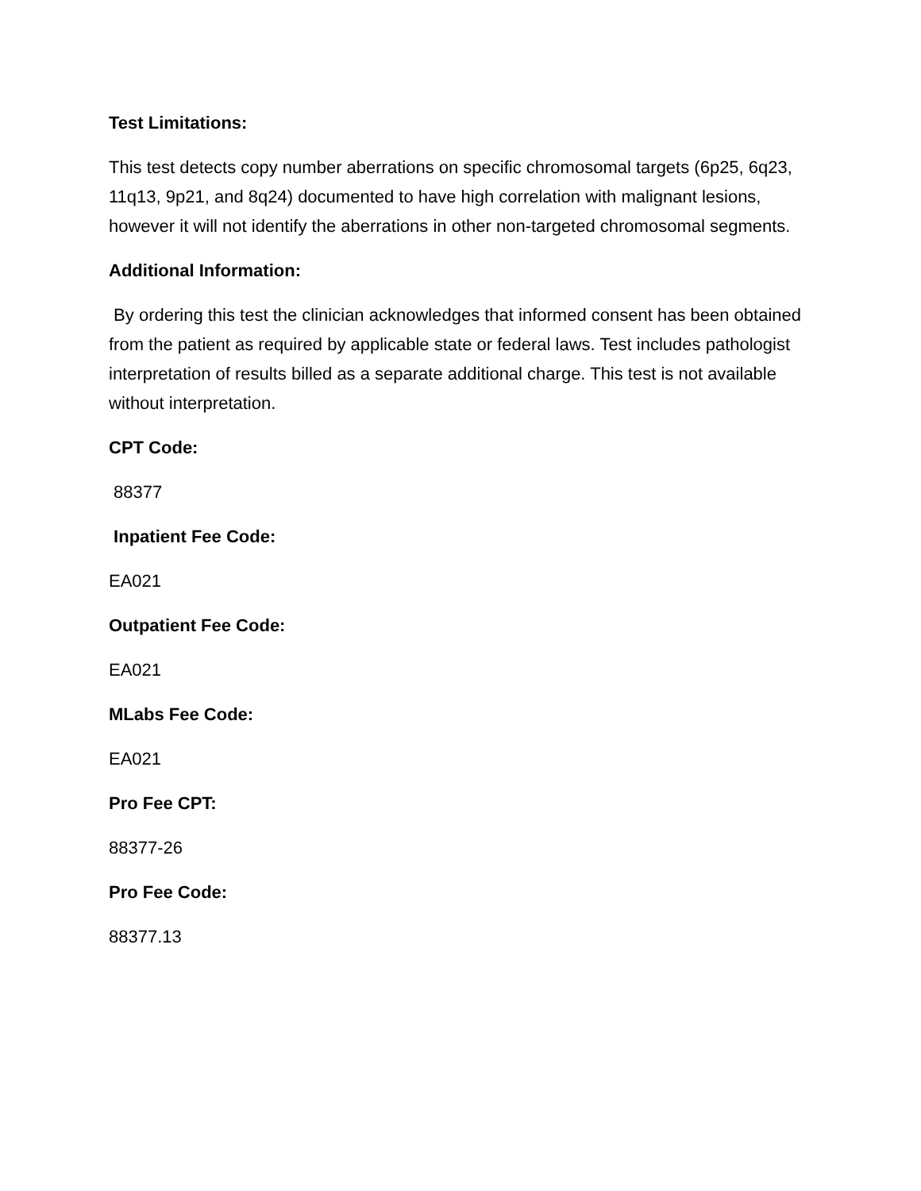Test Limitations:
This test detects copy number aberrations on specific chromosomal targets (6p25, 6q23, 11q13, 9p21, and 8q24) documented to have high correlation with malignant lesions, however it will not identify the aberrations in other non-targeted chromosomal segments.
Additional Information:
By ordering this test the clinician acknowledges that informed consent has been obtained from the patient as required by applicable state or federal laws. Test includes pathologist interpretation of results billed as a separate additional charge. This test is not available without interpretation.
CPT Code:
88377
Inpatient Fee Code:
EA021
Outpatient Fee Code:
EA021
MLabs Fee Code:
EA021
Pro Fee CPT:
88377-26
Pro Fee Code:
88377.13